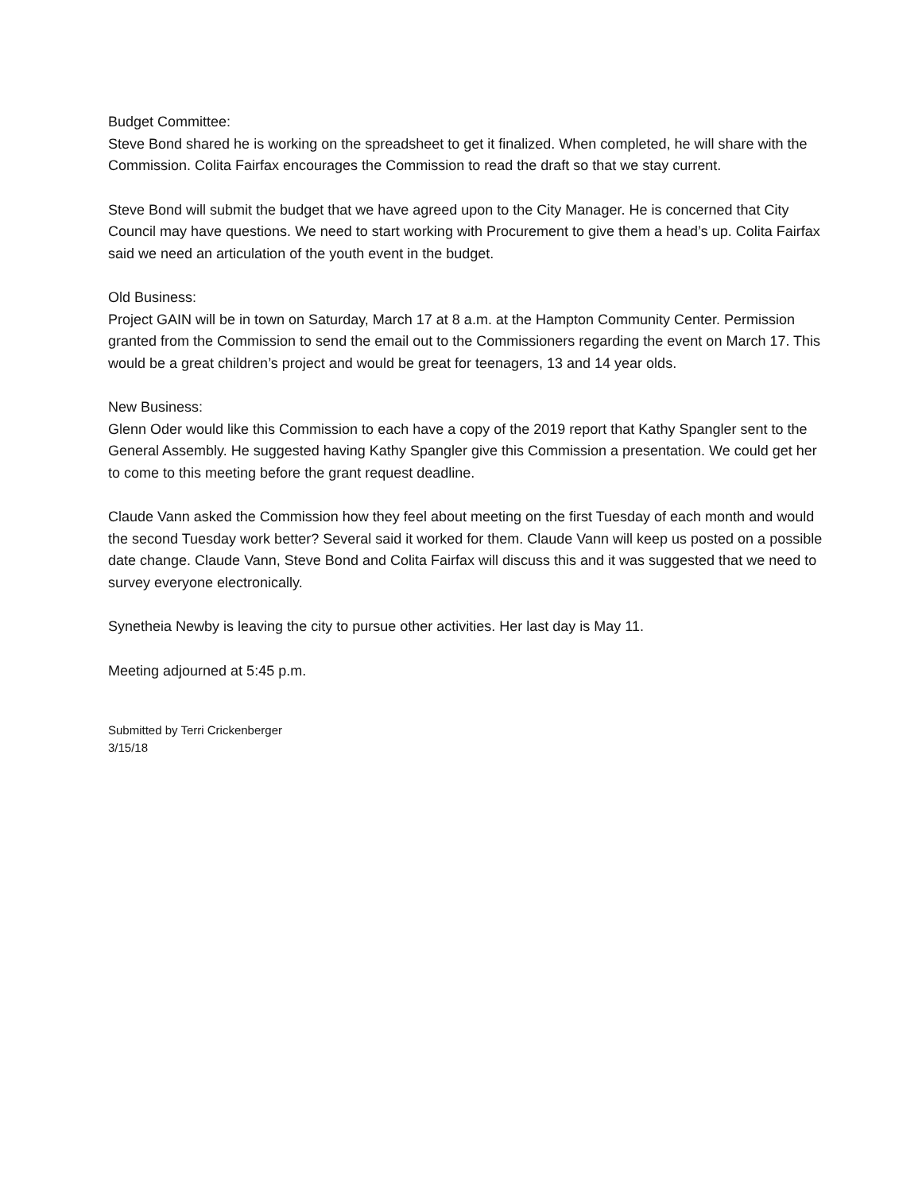Budget Committee:
Steve Bond shared he is working on the spreadsheet to get it finalized. When completed, he will share with the Commission. Colita Fairfax encourages the Commission to read the draft so that we stay current.
Steve Bond will submit the budget that we have agreed upon to the City Manager. He is concerned that City Council may have questions. We need to start working with Procurement to give them a head’s up. Colita Fairfax said we need an articulation of the youth event in the budget.
Old Business:
Project GAIN will be in town on Saturday, March 17 at 8 a.m. at the Hampton Community Center. Permission granted from the Commission to send the email out to the Commissioners regarding the event on March 17. This would be a great children’s project and would be great for teenagers, 13 and 14 year olds.
New Business:
Glenn Oder would like this Commission to each have a copy of the 2019 report that Kathy Spangler sent to the General Assembly. He suggested having Kathy Spangler give this Commission a presentation. We could get her to come to this meeting before the grant request deadline.
Claude Vann asked the Commission how they feel about meeting on the first Tuesday of each month and would the second Tuesday work better? Several said it worked for them. Claude Vann will keep us posted on a possible date change. Claude Vann, Steve Bond and Colita Fairfax will discuss this and it was suggested that we need to survey everyone electronically.
Synetheia Newby is leaving the city to pursue other activities. Her last day is May 11.
Meeting adjourned at 5:45 p.m.
Submitted by Terri Crickenberger
3/15/18